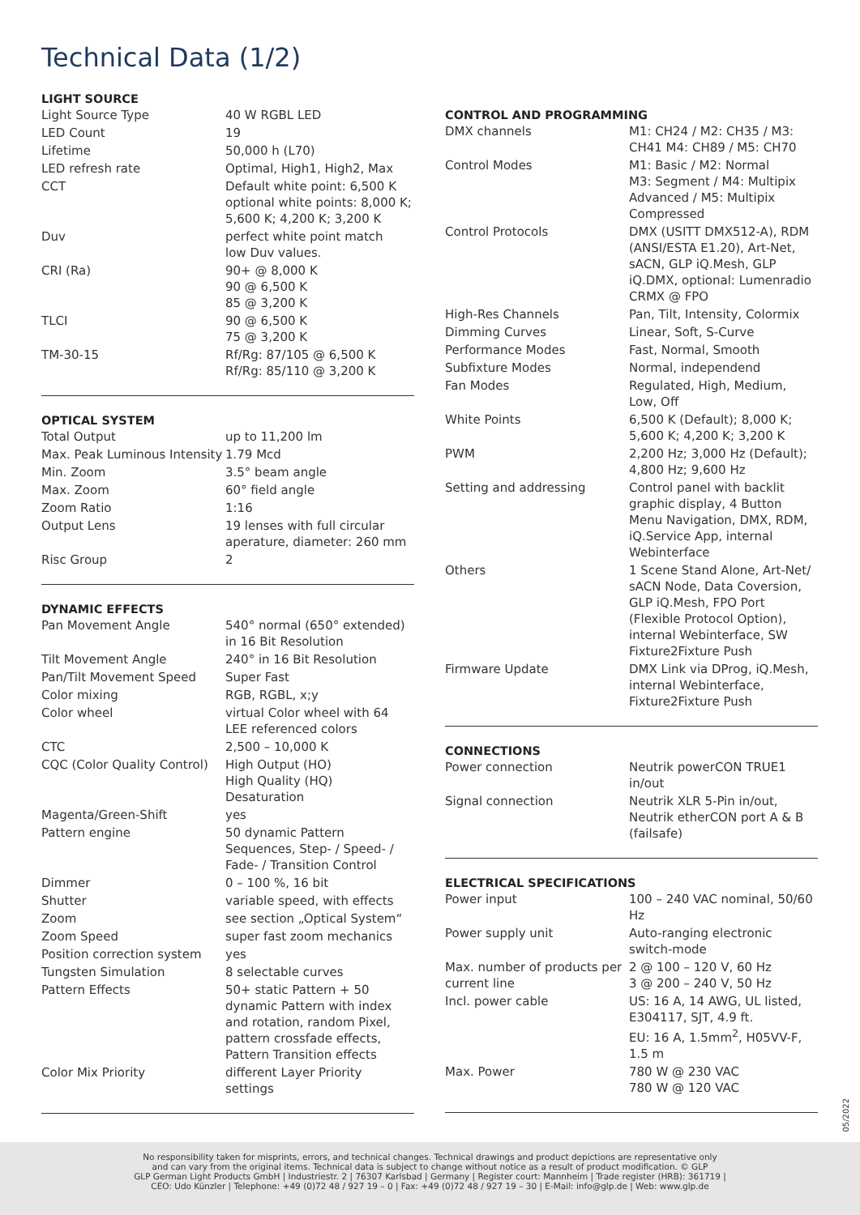Technical Data (1/2)
LIGHT SOURCE
| Light Source Type | 40 W RGBL LED |
| LED Count | 19 |
| Lifetime | 50,000 h (L70) |
| LED refresh rate | Optimal, High1, High2, Max |
| CCT | Default white point: 6,500 K optional white points: 8,000 K; 5,600 K; 4,200 K; 3,200 K |
| Duv | perfect white point match low Duv values. |
| CRI (Ra) | 90+ @ 8,000 K 90 @ 6,500 K 85 @ 3,200 K |
| TLCI | 90 @ 6,500 K 75 @ 3,200 K |
| TM-30-15 | Rf/Rg: 87/105 @ 6,500 K Rf/Rg: 85/110 @ 3,200 K |
OPTICAL SYSTEM
| Total Output | up to 11,200 lm |
| Max. Peak Luminous Intensity | 1.79 Mcd |
| Min. Zoom | 3.5° beam angle |
| Max. Zoom | 60° field angle |
| Zoom Ratio | 1:16 |
| Output Lens | 19 lenses with full circular aperature, diameter: 260 mm |
| Risc Group | 2 |
DYNAMIC EFFECTS
| Pan Movement Angle | 540° normal (650° extended) in 16 Bit Resolution |
| Tilt Movement Angle | 240° in 16 Bit Resolution |
| Pan/Tilt Movement Speed | Super Fast |
| Color mixing | RGB, RGBL, x;y |
| Color wheel | virtual Color wheel with 64 LEE referenced colors |
| CTC | 2,500 – 10,000 K |
| CQC (Color Quality Control) | High Output (HO) High Quality (HQ) Desaturation |
| Magenta/Green-Shift | yes |
| Pattern engine | 50 dynamic Pattern Sequences, Step- / Speed- / Fade- / Transition Control |
| Dimmer | 0 – 100 %, 16 bit |
| Shutter | variable speed, with effects |
| Zoom | see section „Optical System“ |
| Zoom Speed | super fast zoom mechanics |
| Position correction system | yes |
| Tungsten Simulation | 8 selectable curves |
| Pattern Effects | 50+ static Pattern + 50 dynamic Pattern with index and rotation, random Pixel, pattern crossfade effects, Pattern Transition effects |
| Color Mix Priority | different Layer Priority settings |
CONTROL AND PROGRAMMING
| DMX channels | M1: CH24 / M2: CH35 / M3: CH41 M4: CH89 / M5: CH70 |
| Control Modes | M1: Basic / M2: Normal M3: Segment / M4: Multipix Advanced / M5: Multipix Compressed |
| Control Protocols | DMX (USITT DMX512-A), RDM (ANSI/ESTA E1.20), Art-Net, sACN, GLP iQ.Mesh, GLP iQ.DMX, optional: Lumenradio CRMX @ FPO |
| High-Res Channels | Pan, Tilt, Intensity, Colormix |
| Dimming Curves | Linear, Soft, S-Curve |
| Performance Modes | Fast, Normal, Smooth |
| Subfixture Modes | Normal, independend |
| Fan Modes | Regulated, High, Medium, Low, Off |
| White Points | 6,500 K (Default); 8,000 K; 5,600 K; 4,200 K; 3,200 K |
| PWM | 2,200 Hz; 3,000 Hz (Default); 4,800 Hz; 9,600 Hz |
| Setting and addressing | Control panel with backlit graphic display, 4 Button Menu Navigation, DMX, RDM, iQ.Service App, internal Webinterface |
| Others | 1 Scene Stand Alone, Art-Net/ sACN Node, Data Coversion, GLP iQ.Mesh, FPO Port (Flexible Protocol Option), internal Webinterface, SW Fixture2Fixture Push |
| Firmware Update | DMX Link via DProg, iQ.Mesh, internal Webinterface, Fixture2Fixture Push |
CONNECTIONS
| Power connection | Neutrik powerCON TRUE1 in/out |
| Signal connection | Neutrik XLR 5-Pin in/out, Neutrik etherCON port A & B (failsafe) |
ELECTRICAL SPECIFICATIONS
| Power input | 100 – 240 VAC nominal, 50/60 Hz |
| Power supply unit | Auto-ranging electronic switch-mode |
| Max. number of products per current line | 2 @ 100 – 120 V, 60 Hz 3 @ 200 – 240 V, 50 Hz |
| Incl. power cable | US: 16 A, 14 AWG, UL listed, E304117, SJT, 4.9 ft. EU: 16 A, 1.5mm<sup>2</sup>, H05VV-F, 1.5 m |
| Max. Power | 780 W @ 230 VAC 780 W @ 120 VAC |
05/2022
No responsibility taken for misprints, errors, and technical changes. Technical drawings and product depictions are representative only
and can vary from the original items. Technical data is subject to change without notice as a result of product modification. © GLP
GLP German Light Products GmbH | Industriestr. 2 | 76307 Karlsbad | Germany | Register court: Mannheim | Trade register (HRB): 361719 |
CEO: Udo Künzler | Telephone: +49 (0)72 48 / 927 19 – 0 | Fax: +49 (0)72 48 / 927 19 – 30 | E-Mail: info@glp.de | Web: www.glp.de